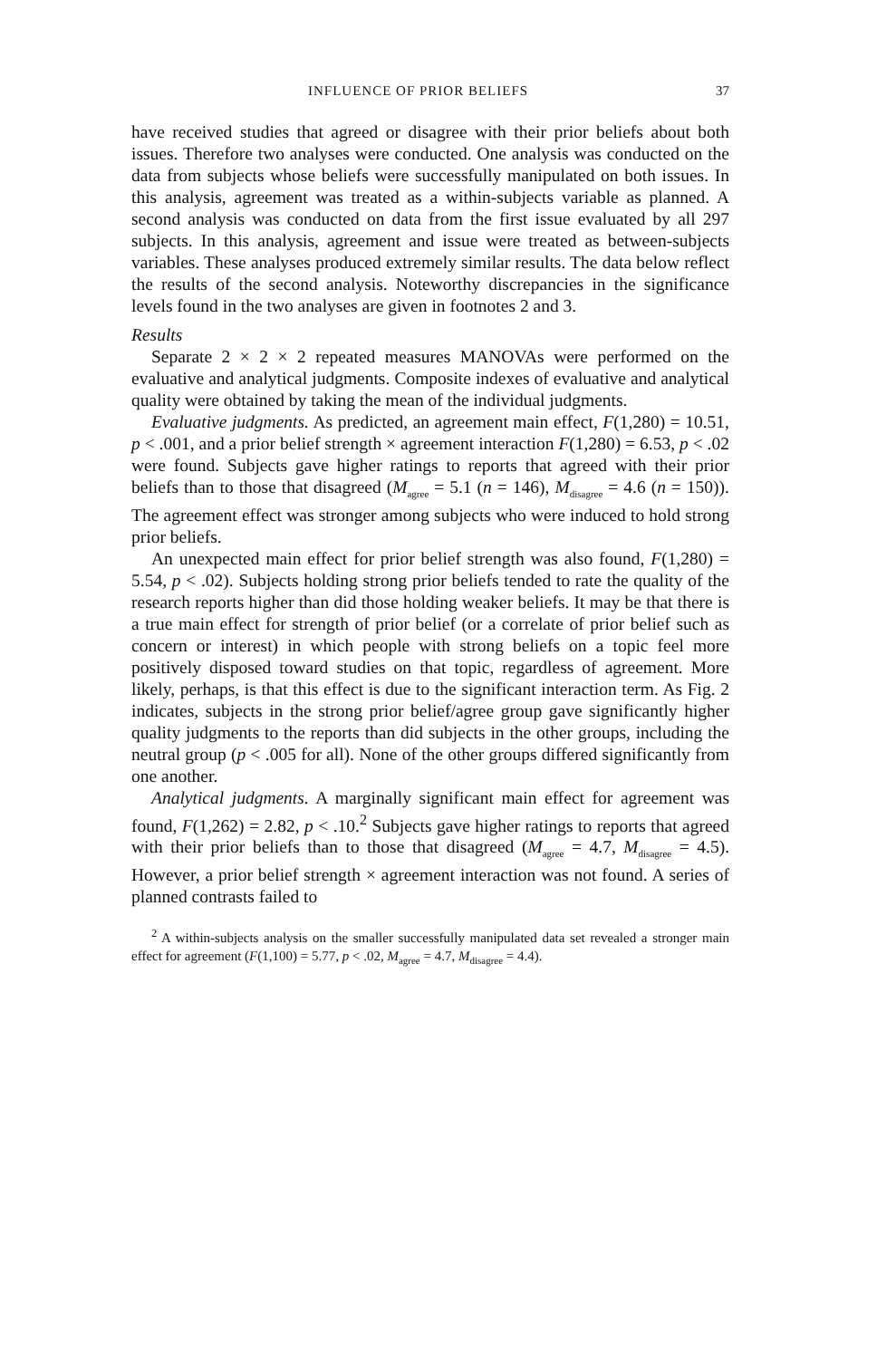INFLUENCE OF PRIOR BELIEFS 37
have received studies that agreed or disagree with their prior beliefs about both issues. Therefore two analyses were conducted. One analysis was conducted on the data from subjects whose beliefs were successfully manipulated on both issues. In this analysis, agreement was treated as a within-subjects variable as planned. A second analysis was conducted on data from the first issue evaluated by all 297 subjects. In this analysis, agreement and issue were treated as between-subjects variables. These analyses produced extremely similar results. The data below reflect the results of the second analysis. Noteworthy discrepancies in the significance levels found in the two analyses are given in footnotes 2 and 3.
Results
Separate 2 × 2 × 2 repeated measures MANOVAs were performed on the evaluative and analytical judgments. Composite indexes of evaluative and analytical quality were obtained by taking the mean of the individual judgments.
Evaluative judgments. As predicted, an agreement main effect, F(1,280) = 10.51, p < .001, and a prior belief strength × agreement interaction F(1,280) = 6.53, p < .02 were found. Subjects gave higher ratings to reports that agreed with their prior beliefs than to those that disagreed (M<sub>agree</sub> = 5.1 (n = 146), M<sub>disagree</sub> = 4.6 (n = 150)). The agreement effect was stronger among subjects who were induced to hold strong prior beliefs.
An unexpected main effect for prior belief strength was also found, F(1,280) = 5.54, p < .02). Subjects holding strong prior beliefs tended to rate the quality of the research reports higher than did those holding weaker beliefs. It may be that there is a true main effect for strength of prior belief (or a correlate of prior belief such as concern or interest) in which people with strong beliefs on a topic feel more positively disposed toward studies on that topic, regardless of agreement. More likely, perhaps, is that this effect is due to the significant interaction term. As Fig. 2 indicates, subjects in the strong prior belief/agree group gave significantly higher quality judgments to the reports than did subjects in the other groups, including the neutral group (p < .005 for all). None of the other groups differed significantly from one another.
Analytical judgments. A marginally significant main effect for agreement was found, F(1,262) = 2.82, p < .10.<sup>2</sup> Subjects gave higher ratings to reports that agreed with their prior beliefs than to those that disagreed (M<sub>agree</sub> = 4.7, M<sub>disagree</sub> = 4.5). However, a prior belief strength × agreement interaction was not found. A series of planned contrasts failed to
<sup>2</sup> A within-subjects analysis on the smaller successfully manipulated data set revealed a stronger main effect for agreement (F(1,100) = 5.77, p < .02, M<sub>agree</sub> = 4.7, M<sub>disagree</sub> = 4.4).